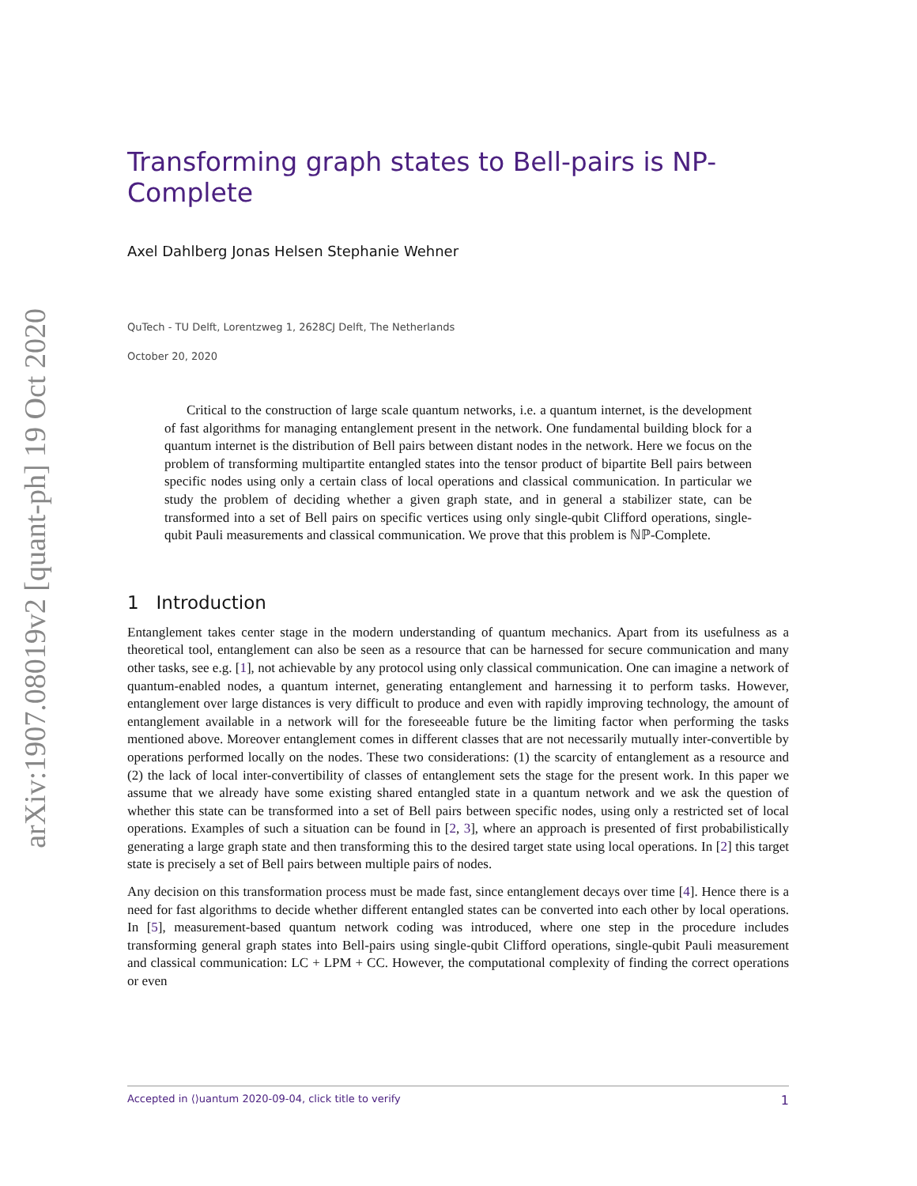arXiv:1907.08019v2 [quant-ph] 19 Oct 2020
Transforming graph states to Bell-pairs is NP-Complete
Axel Dahlberg Jonas Helsen Stephanie Wehner
QuTech - TU Delft, Lorentzweg 1, 2628CJ Delft, The Netherlands
October 20, 2020
Critical to the construction of large scale quantum networks, i.e. a quantum internet, is the development of fast algorithms for managing entanglement present in the network. One fundamental building block for a quantum internet is the distribution of Bell pairs between distant nodes in the network. Here we focus on the problem of transforming multipartite entangled states into the tensor product of bipartite Bell pairs between specific nodes using only a certain class of local operations and classical communication. In particular we study the problem of deciding whether a given graph state, and in general a stabilizer state, can be transformed into a set of Bell pairs on specific vertices using only single-qubit Clifford operations, single-qubit Pauli measurements and classical communication. We prove that this problem is ℕℙ-Complete.
1 Introduction
Entanglement takes center stage in the modern understanding of quantum mechanics. Apart from its usefulness as a theoretical tool, entanglement can also be seen as a resource that can be harnessed for secure communication and many other tasks, see e.g. [1], not achievable by any protocol using only classical communication. One can imagine a network of quantum-enabled nodes, a quantum internet, generating entanglement and harnessing it to perform tasks. However, entanglement over large distances is very difficult to produce and even with rapidly improving technology, the amount of entanglement available in a network will for the foreseeable future be the limiting factor when performing the tasks mentioned above. Moreover entanglement comes in different classes that are not necessarily mutually inter-convertible by operations performed locally on the nodes. These two considerations: (1) the scarcity of entanglement as a resource and (2) the lack of local inter-convertibility of classes of entanglement sets the stage for the present work. In this paper we assume that we already have some existing shared entangled state in a quantum network and we ask the question of whether this state can be transformed into a set of Bell pairs between specific nodes, using only a restricted set of local operations. Examples of such a situation can be found in [2, 3], where an approach is presented of first probabilistically generating a large graph state and then transforming this to the desired target state using local operations. In [2] this target state is precisely a set of Bell pairs between multiple pairs of nodes.
Any decision on this transformation process must be made fast, since entanglement decays over time [4]. Hence there is a need for fast algorithms to decide whether different entangled states can be converted into each other by local operations. In [5], measurement-based quantum network coding was introduced, where one step in the procedure includes transforming general graph states into Bell-pairs using single-qubit Clifford operations, single-qubit Pauli measurement and classical communication: LC + LPM + CC. However, the computational complexity of finding the correct operations or even
Accepted in ⟨⟩uantum 2020-09-04, click title to verify 1